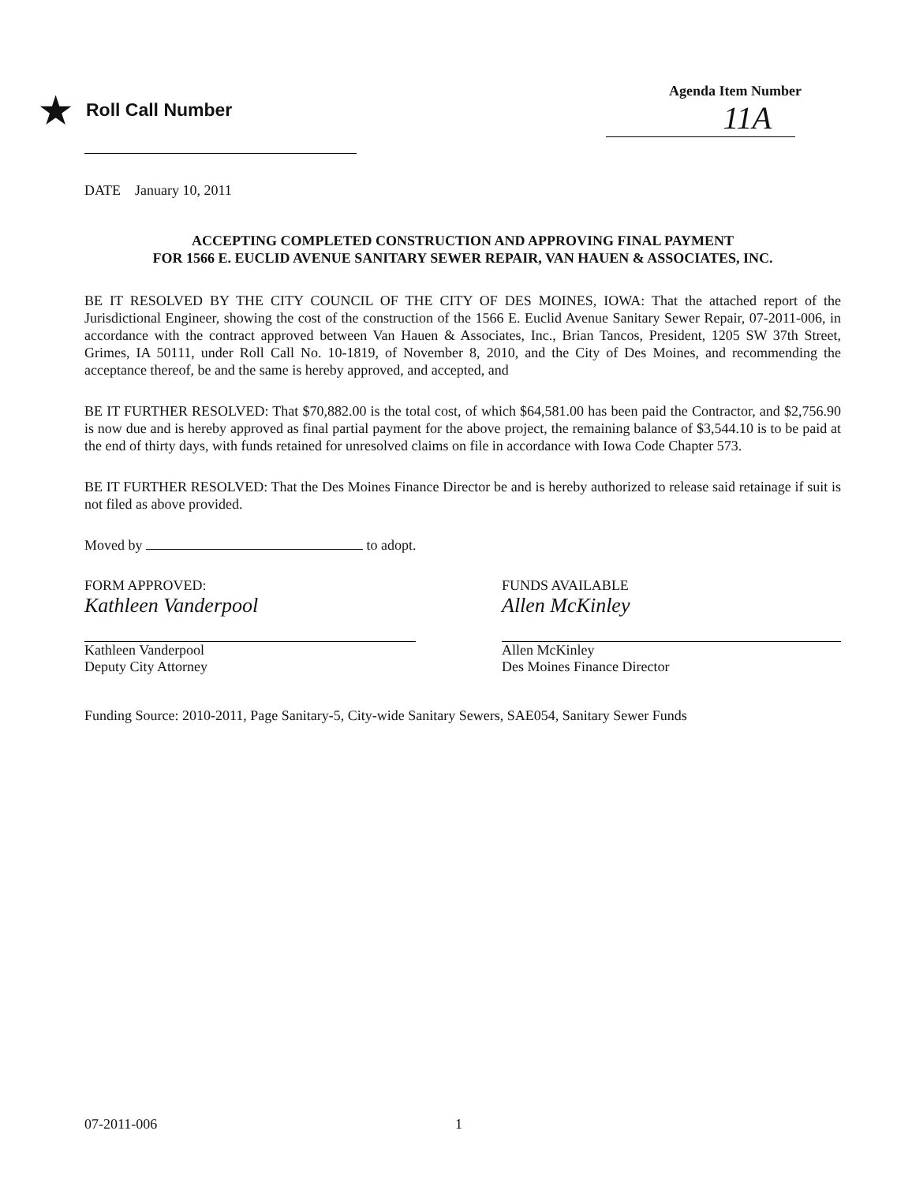★ Roll Call Number
Agenda Item Number
11A
DATE January 10, 2011
ACCEPTING COMPLETED CONSTRUCTION AND APPROVING FINAL PAYMENT
FOR 1566 E. EUCLID AVENUE SANITARY SEWER REPAIR, VAN HAUEN & ASSOCIATES, INC.
BE IT RESOLVED BY THE CITY COUNCIL OF THE CITY OF DES MOINES, IOWA: That the attached report of the Jurisdictional Engineer, showing the cost of the construction of the 1566 E. Euclid Avenue Sanitary Sewer Repair, 07-2011-006, in accordance with the contract approved between Van Hauen & Associates, Inc., Brian Tancos, President, 1205 SW 37th Street, Grimes, IA 50111, under Roll Call No. 10-1819, of November 8, 2010, and the City of Des Moines, and recommending the acceptance thereof, be and the same is hereby approved, and accepted, and
BE IT FURTHER RESOLVED: That $70,882.00 is the total cost, of which $64,581.00 has been paid the Contractor, and $2,756.90 is now due and is hereby approved as final partial payment for the above project, the remaining balance of $3,544.10 is to be paid at the end of thirty days, with funds retained for unresolved claims on file in accordance with Iowa Code Chapter 573.
BE IT FURTHER RESOLVED: That the Des Moines Finance Director be and is hereby authorized to release said retainage if suit is not filed as above provided.
Moved by to adopt.
FORM APPROVED:
Kathleen Vanderpool
Kathleen Vanderpool
Deputy City Attorney
FUNDS AVAILABLE
Allen McKinley
Allen McKinley
Des Moines Finance Director
Funding Source: 2010-2011, Page Sanitary-5, City-wide Sanitary Sewers, SAE054, Sanitary Sewer Funds
07-2011-006 1